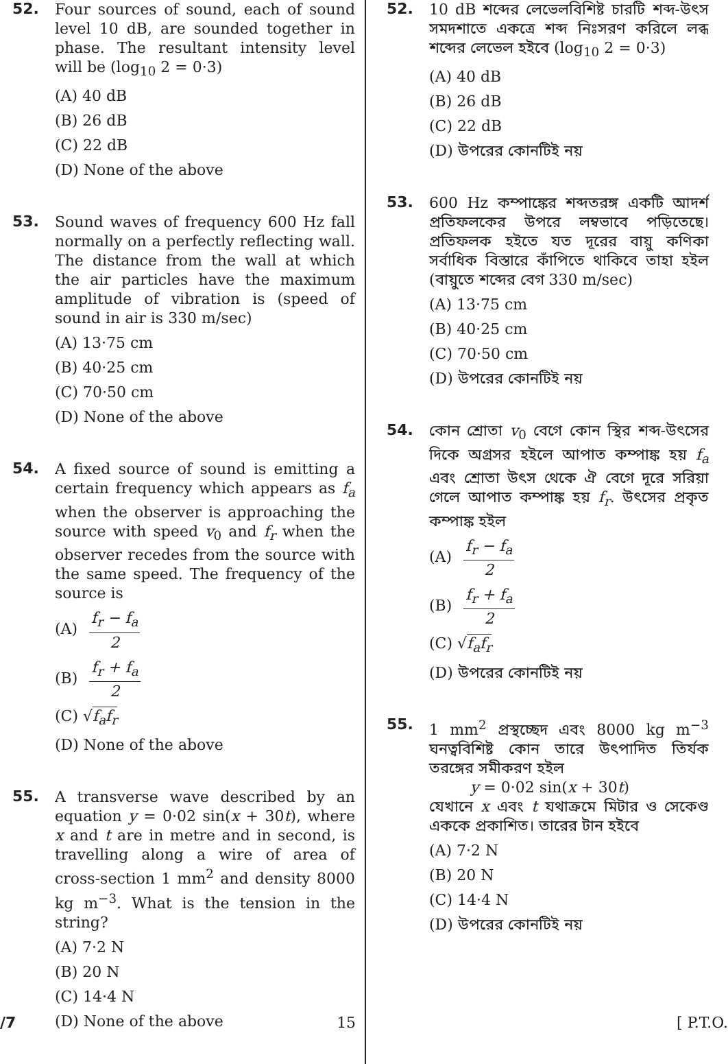52.
Four sources of sound, each of sound level 10 dB, are sounded together in phase. The resultant intensity level will be (log<sub>10</sub> 2 = 0·3)
(A) 40 dB
(B) 26 dB
(C) 22 dB
(D) None of the above
53.
Sound waves of frequency 600 Hz fall normally on a perfectly reflecting wall. The distance from the wall at which the air particles have the maximum amplitude of vibration is (speed of sound in air is 330 m/sec)
(A) 13·75 cm
(B) 40·25 cm
(C) 70·50 cm
(D) None of the above
54.
A fixed source of sound is emitting a certain frequency which appears as f<sub>a</sub> when the observer is approaching the source with speed v<sub>0</sub> and f<sub>r</sub> when the observer recedes from the source with the same speed. The frequency of the source is
(A) f<sub>r</sub> − f<sub>a</sub> 2
(B) f<sub>r</sub> + f<sub>a</sub> 2
(C) √f<sub>a</sub>f<sub>r</sub>
(D) None of the above
55.
A transverse wave described by an equation y = 0·02 sin(x + 30t), where x and t are in metre and in second, is travelling along a wire of area of cross-section 1 mm<sup>2</sup> and density 8000 kg m<sup>−3</sup>. What is the tension in the string?
(A) 7·2 N
(B) 20 N
(C) 14·4 N
(D) None of the above
52.
10 dB শব্দের লেভেলবিশিষ্ট চারটি শব্দ-উৎস সমদশাতে একত্রে শব্দ নিঃসরণ করিলে লব্ধ শব্দের লেভেল হইবে (log<sub>10</sub> 2 = 0·3)
(A) 40 dB
(B) 26 dB
(C) 22 dB
(D) উপরের কোনটিই নয়
53.
600 Hz কম্পাঙ্কের শব্দতরঙ্গ একটি আদর্শ প্রতিফলকের উপরে লম্বভাবে পড়িতেছে। প্রতিফলক হইতে যত দূরের বায়ু কণিকা সর্বাধিক বিস্তারে কাঁপিতে থাকিবে তাহা হইল (বায়ুতে শব্দের বেগ 330 m/sec)
(A) 13·75 cm
(B) 40·25 cm
(C) 70·50 cm
(D) উপরের কোনটিই নয়
54.
কোন শ্রোতা v<sub>0</sub> বেগে কোন স্থির শব্দ-উৎসের দিকে অগ্রসর হইলে আপাত কম্পাঙ্ক হয় f<sub>a</sub> এবং শ্রোতা উৎস থেকে ঐ বেগে দূরে সরিয়া গেলে আপাত কম্পাঙ্ক হয় f<sub>r</sub>. উৎসের প্রকৃত কম্পাঙ্ক হইল
(A) f<sub>r</sub> − f<sub>a</sub> 2
(B) f<sub>r</sub> + f<sub>a</sub> 2
(C) √f<sub>a</sub>f<sub>r</sub>
(D) উপরের কোনটিই নয়
55.
1 mm<sup>2</sup> প্রস্থচ্ছেদ এবং 8000 kg m<sup>−3</sup> ঘনত্ববিশিষ্ট কোন তারে উৎপাদিত তির্যক তরঙ্গের সমীকরণ হইল
y = 0·02 sin(x + 30t)
যেখানে x এবং t যথাক্রমে মিটার ও সেকেণ্ড এককে প্রকাশিত। তারের টান হইবে
(A) 7·2 N
(B) 20 N
(C) 14·4 N
(D) উপরের কোনটিই নয়
/7 15 [ P.T.O.